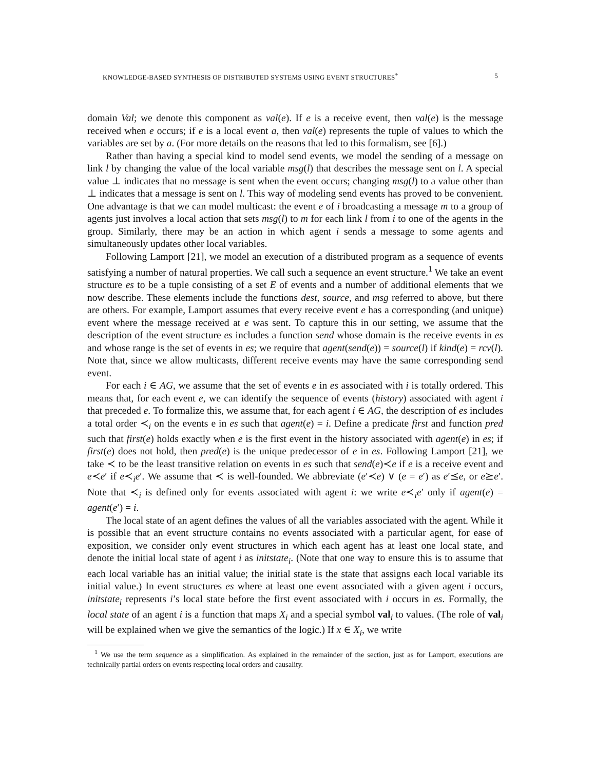KNOWLEDGE-BASED SYNTHESIS OF DISTRIBUTED SYSTEMS USING EVENT STRUCTURES<sup>*</sup> 5
domain Val; we denote this component as val(e). If e is a receive event, then val(e) is the message received when e occurs; if e is a local event a, then val(e) represents the tuple of values to which the variables are set by a. (For more details on the reasons that led to this formalism, see [6].)
Rather than having a special kind to model send events, we model the sending of a message on link l by changing the value of the local variable msg(l) that describes the message sent on l. A special value ⊥ indicates that no message is sent when the event occurs; changing msg(l) to a value other than ⊥ indicates that a message is sent on l. This way of modeling send events has proved to be convenient. One advantage is that we can model multicast: the event e of i broadcasting a message m to a group of agents just involves a local action that sets msg(l) to m for each link l from i to one of the agents in the group. Similarly, there may be an action in which agent i sends a message to some agents and simultaneously updates other local variables.
Following Lamport [21], we model an execution of a distributed program as a sequence of events satisfying a number of natural properties. We call such a sequence an event structure.<sup>1</sup> We take an event structure es to be a tuple consisting of a set E of events and a number of additional elements that we now describe. These elements include the functions dest, source, and msg referred to above, but there are others. For example, Lamport assumes that every receive event e has a corresponding (and unique) event where the message received at e was sent. To capture this in our setting, we assume that the description of the event structure es includes a function send whose domain is the receive events in es and whose range is the set of events in es; we require that agent(send(e)) = source(l) if kind(e) = rcv(l). Note that, since we allow multicasts, different receive events may have the same corresponding send event.
For each i ∈ AG, we assume that the set of events e in es associated with i is totally ordered. This means that, for each event e, we can identify the sequence of events (history) associated with agent i that preceded e. To formalize this, we assume that, for each agent i ∈ AG, the description of es includes a total order ≺<sub>i</sub> on the events e in es such that agent(e) = i. Define a predicate first and function pred such that first(e) holds exactly when e is the first event in the history associated with agent(e) in es; if first(e) does not hold, then pred(e) is the unique predecessor of e in es. Following Lamport [21], we take ≺ to be the least transitive relation on events in es such that send(e)≺e if e is a receive event and e≺e′ if e≺<sub>i</sub>e′. We assume that ≺ is well-founded. We abbreviate (e′≺e) ∨ (e = e′) as e′⪯e, or e⪰e′. Note that ≺<sub>i</sub> is defined only for events associated with agent i: we write e≺<sub>i</sub>e′ only if agent(e) = agent(e′) = i.
The local state of an agent defines the values of all the variables associated with the agent. While it is possible that an event structure contains no events associated with a particular agent, for ease of exposition, we consider only event structures in which each agent has at least one local state, and denote the initial local state of agent i as initstate<sub>i</sub>. (Note that one way to ensure this is to assume that each local variable has an initial value; the initial state is the state that assigns each local variable its initial value.) In event structures es where at least one event associated with a given agent i occurs, initstate<sub>i</sub> represents i’s local state before the first event associated with i occurs in es. Formally, the local state of an agent i is a function that maps X<sub>i</sub> and a special symbol val<sub>i</sub> to values. (The role of val<sub>i</sub> will be explained when we give the semantics of the logic.) If x ∈ X<sub>i</sub>, we write
<sup>1</sup> We use the term sequence as a simplification. As explained in the remainder of the section, just as for Lamport, executions are technically partial orders on events respecting local orders and causality.